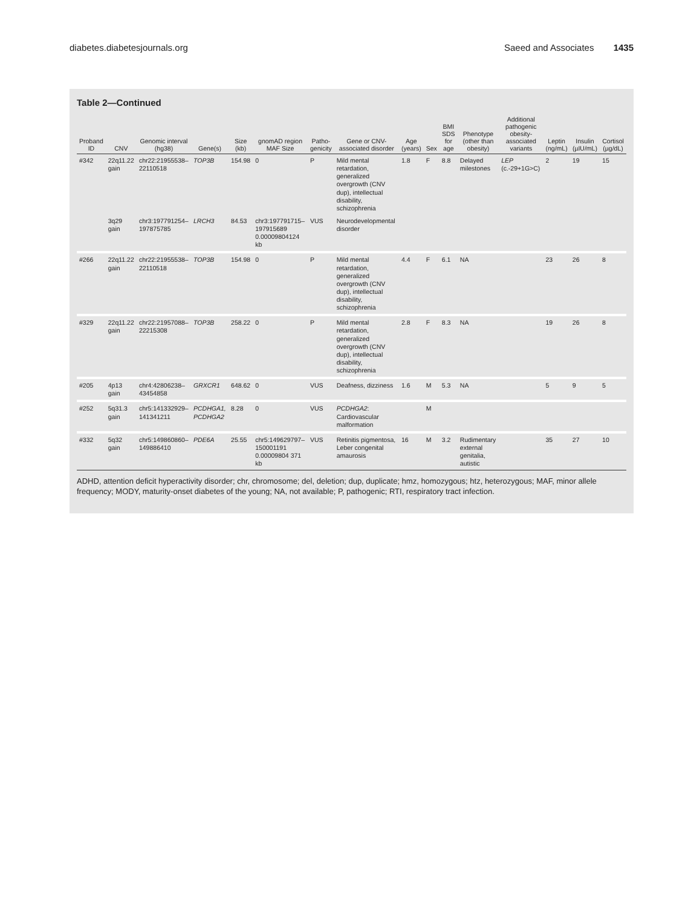diabetes.diabetesjournals.org Saeed and Associates 1435
Table 2—Continued
| Proband ID | CNV | Genomic interval (hg38) | Gene(s) | Size (kb) | gnomAD region MAF Size | Patho-genicity | Gene or CNV-associated disorder | Age (years) | Sex | BMI SDS for age | Phenotype (other than obesity) | Additional pathogenic obesity-associated variants | Leptin (ng/mL) | Insulin (µIU/mL) | Cortisol (µg/dL) |
| --- | --- | --- | --- | --- | --- | --- | --- | --- | --- | --- | --- | --- | --- | --- | --- |
| #342 | 22q11.22 gain | chr22:21955538–22110518 | TOP3B | 154.98 | 0 | P | Mild mental retardation, generalized overgrowth (CNV dup), intellectual disability, schizophrenia | 1.8 | F | 8.8 | Delayed milestones | LEP (c.-29+1G>C) | 2 | 19 | 15 |
| | 3q29 gain | chr3:197791254–197875785 | LRCH3 | 84.53 | chr3:197791715–197915689 0.00009804124 kb | VUS | Neurodevelopmental disorder | | | | | | | | |
| #266 | 22q11.22 gain | chr22:21955538–22110518 | TOP3B | 154.98 | 0 | P | Mild mental retardation, generalized overgrowth (CNV dup), intellectual disability, schizophrenia | 4.4 | F | 6.1 | NA | | 23 | 26 | 8 |
| #329 | 22q11.22 gain | chr22:21957088–22215308 | TOP3B | 258.22 | 0 | P | Mild mental retardation, generalized overgrowth (CNV dup), intellectual disability, schizophrenia | 2.8 | F | 8.3 | NA | | 19 | 26 | 8 |
| #205 | 4p13 gain | chr4:42806238–43454858 | GRXCR1 | 648.62 | 0 | VUS | Deafness, dizziness | 1.6 | M | 5.3 | NA | | 5 | 9 | 5 |
| #252 | 5q31.3 gain | chr5:141332929–141341211 | PCDHGA1, PCDHGA2 | 8.28 | 0 | VUS | PCDHGA2 : Cardiovascular malformation | | M | | | | | | |
| #332 | 5q32 gain | chr5:149860860–149886410 | PDE6A | 25.55 | chr5:149629797–150001191 0.00009804 371 kb | VUS | Retinitis pigmentosa, Leber congenital amaurosis | 16 | M | 3.2 | Rudimentary external genitalia, autistic | | 35 | 27 | 10 |
ADHD, attention deficit hyperactivity disorder; chr, chromosome; del, deletion; dup, duplicate; hmz, homozygous; htz, heterozygous; MAF, minor allele frequency; MODY, maturity-onset diabetes of the young; NA, not available; P, pathogenic; RTI, respiratory tract infection.